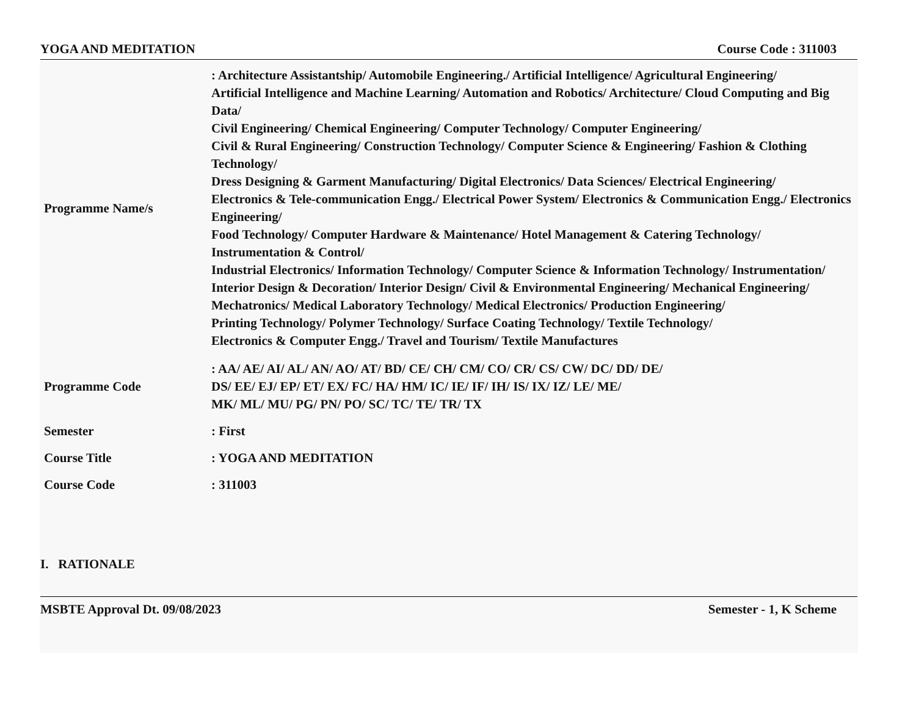YOGA AND MEDITATION Course Code : 311003
| Programme Name/s | : Architecture Assistantship/ Automobile Engineering./ Artificial Intelligence/ Agricultural Engineering/ Artificial Intelligence and Machine Learning/ Automation and Robotics/ Architecture/ Cloud Computing and Big Data/ Civil Engineering/ Chemical Engineering/ Computer Technology/ Computer Engineering/ Civil & Rural Engineering/ Construction Technology/ Computer Science & Engineering/ Fashion & Clothing Technology/ Dress Designing & Garment Manufacturing/ Digital Electronics/ Data Sciences/ Electrical Engineering/ Electronics & Tele-communication Engg./ Electrical Power System/ Electronics & Communication Engg./ Electronics Engineering/ Food Technology/ Computer Hardware & Maintenance/ Hotel Management & Catering Technology/ Instrumentation & Control/ Industrial Electronics/ Information Technology/ Computer Science & Information Technology/ Instrumentation/ Interior Design & Decoration/ Interior Design/ Civil & Environmental Engineering/ Mechanical Engineering/ Mechatronics/ Medical Laboratory Technology/ Medical Electronics/ Production Engineering/ Printing Technology/ Polymer Technology/ Surface Coating Technology/ Textile Technology/ Electronics & Computer Engg./ Travel and Tourism/ Textile Manufactures |
| Programme Code | : AA/ AE/ AI/ AL/ AN/ AO/ AT/ BD/ CE/ CH/ CM/ CO/ CR/ CS/ CW/ DC/ DD/ DE/ DS/ EE/ EJ/ EP/ ET/ EX/ FC/ HA/ HM/ IC/ IE/ IF/ IH/ IS/ IX/ IZ/ LE/ ME/ MK/ ML/ MU/ PG/ PN/ PO/ SC/ TC/ TE/ TR/ TX |
| Semester | : First |
| Course Title | : YOGA AND MEDITATION |
| Course Code | : 311003 |
I. RATIONALE
MSBTE Approval Dt. 09/08/2023 Semester - 1, K Scheme